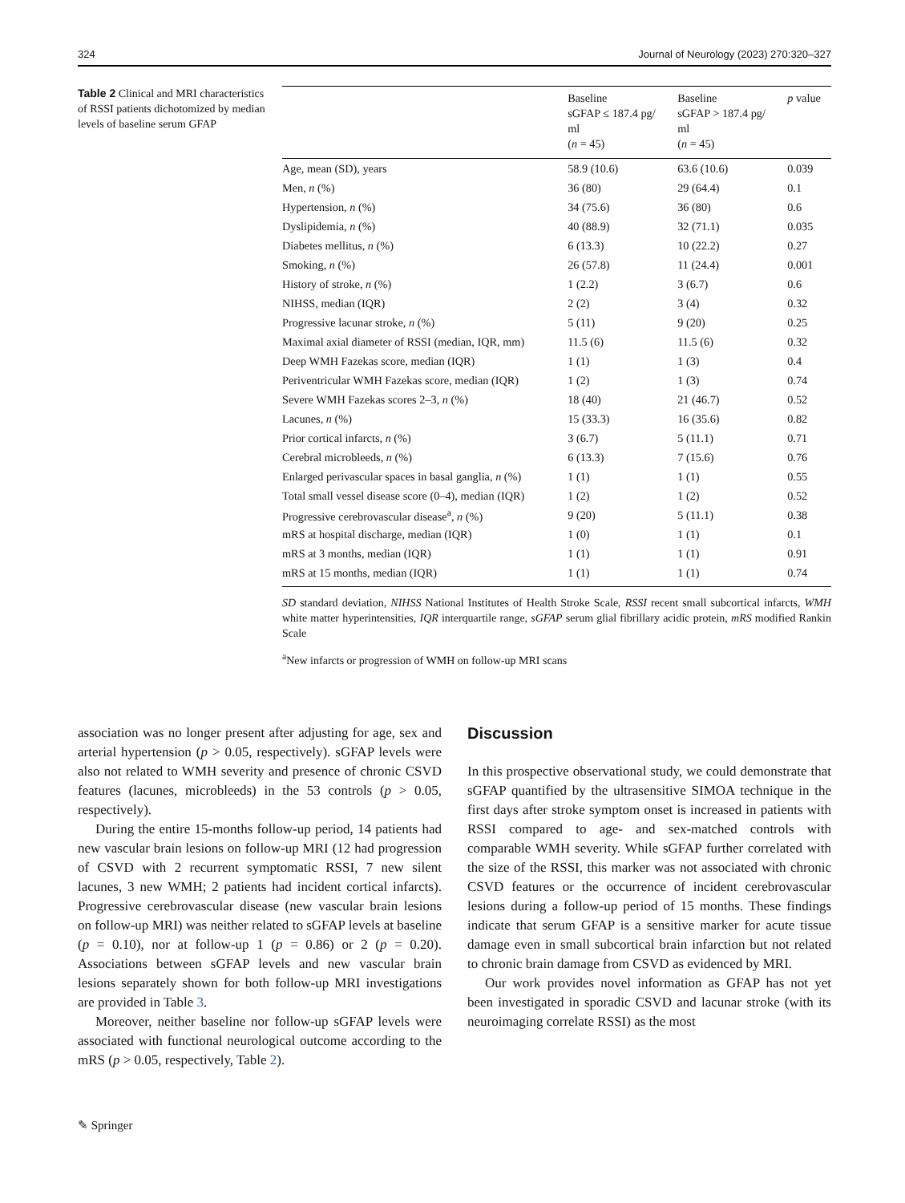324 Journal of Neurology (2023) 270:320–327
Table 2 Clinical and MRI characteristics of RSSI patients dichotomized by median levels of baseline serum GFAP
| | Baseline sGFAP ≤ 187.4 pg/ ml ( n = 45) | Baseline sGFAP > 187.4 pg/ ml ( n = 45) | p value |
| --- | --- | --- | --- |
| Age, mean (SD), years | 58.9 (10.6) | 63.6 (10.6) | 0.039 |
| Men, n (%) | 36 (80) | 29 (64.4) | 0.1 |
| Hypertension, n (%) | 34 (75.6) | 36 (80) | 0.6 |
| Dyslipidemia, n (%) | 40 (88.9) | 32 (71.1) | 0.035 |
| Diabetes mellitus, n (%) | 6 (13.3) | 10 (22.2) | 0.27 |
| Smoking, n (%) | 26 (57.8) | 11 (24.4) | 0.001 |
| History of stroke, n (%) | 1 (2.2) | 3 (6.7) | 0.6 |
| NIHSS, median (IQR) | 2 (2) | 3 (4) | 0.32 |
| Progressive lacunar stroke, n (%) | 5 (11) | 9 (20) | 0.25 |
| Maximal axial diameter of RSSI (median, IQR, mm) | 11.5 (6) | 11.5 (6) | 0.32 |
| Deep WMH Fazekas score, median (IQR) | 1 (1) | 1 (3) | 0.4 |
| Periventricular WMH Fazekas score, median (IQR) | 1 (2) | 1 (3) | 0.74 |
| Severe WMH Fazekas scores 2–3, n (%) | 18 (40) | 21 (46.7) | 0.52 |
| Lacunes, n (%) | 15 (33.3) | 16 (35.6) | 0.82 |
| Prior cortical infarcts, n (%) | 3 (6.7) | 5 (11.1) | 0.71 |
| Cerebral microbleeds, n (%) | 6 (13.3) | 7 (15.6) | 0.76 |
| Enlarged perivascular spaces in basal ganglia, n (%) | 1 (1) | 1 (1) | 0.55 |
| Total small vessel disease score (0–4), median (IQR) | 1 (2) | 1 (2) | 0.52 |
| Progressive cerebrovascular disease<sup>a</sup>, n (%) | 9 (20) | 5 (11.1) | 0.38 |
| mRS at hospital discharge, median (IQR) | 1 (0) | 1 (1) | 0.1 |
| mRS at 3 months, median (IQR) | 1 (1) | 1 (1) | 0.91 |
| mRS at 15 months, median (IQR) | 1 (1) | 1 (1) | 0.74 |
SD standard deviation, NIHSS National Institutes of Health Stroke Scale, RSSI recent small subcortical infarcts, WMH white matter hyperintensities, IQR interquartile range, sGFAP serum glial fibrillary acidic protein, mRS modified Rankin Scale
<sup>a</sup> New infarcts or progression of WMH on follow-up MRI scans
association was no longer present after adjusting for age, sex and arterial hypertension (p > 0.05, respectively). sGFAP levels were also not related to WMH severity and presence of chronic CSVD features (lacunes, microbleeds) in the 53 controls (p > 0.05, respectively).
During the entire 15-months follow-up period, 14 patients had new vascular brain lesions on follow-up MRI (12 had progression of CSVD with 2 recurrent symptomatic RSSI, 7 new silent lacunes, 3 new WMH; 2 patients had incident cortical infarcts). Progressive cerebrovascular disease (new vascular brain lesions on follow-up MRI) was neither related to sGFAP levels at baseline (p = 0.10), nor at follow-up 1 (p = 0.86) or 2 (p = 0.20). Associations between sGFAP levels and new vascular brain lesions separately shown for both follow-up MRI investigations are provided in Table 3.
Moreover, neither baseline nor follow-up sGFAP levels were associated with functional neurological outcome according to the mRS (p > 0.05, respectively, Table 2).
Discussion
In this prospective observational study, we could demonstrate that sGFAP quantified by the ultrasensitive SIMOA technique in the first days after stroke symptom onset is increased in patients with RSSI compared to age- and sex-matched controls with comparable WMH severity. While sGFAP further correlated with the size of the RSSI, this marker was not associated with chronic CSVD features or the occurrence of incident cerebrovascular lesions during a follow-up period of 15 months. These findings indicate that serum GFAP is a sensitive marker for acute tissue damage even in small subcortical brain infarction but not related to chronic brain damage from CSVD as evidenced by MRI.
Our work provides novel information as GFAP has not yet been investigated in sporadic CSVD and lacunar stroke (with its neuroimaging correlate RSSI) as the most
✎ Springer